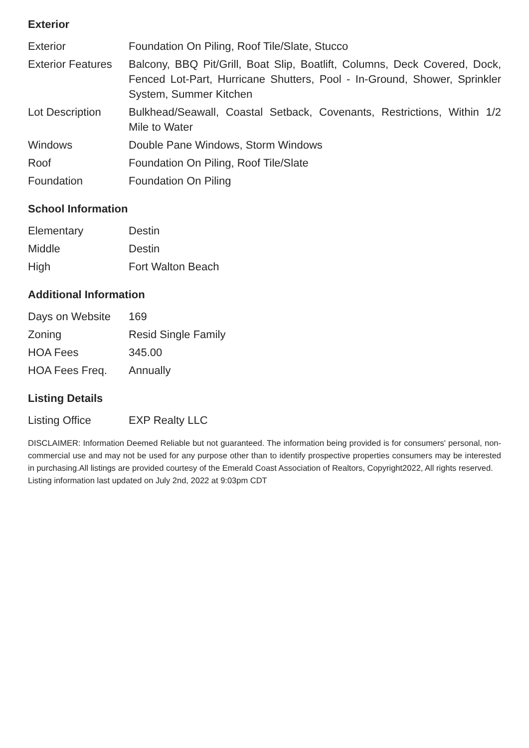Exterior
| Exterior | Foundation On Piling, Roof Tile/Slate, Stucco |
| Exterior Features | Balcony, BBQ Pit/Grill, Boat Slip, Boatlift, Columns, Deck Covered, Dock, Fenced Lot-Part, Hurricane Shutters, Pool - In-Ground, Shower, Sprinkler System, Summer Kitchen |
| Lot Description | Bulkhead/Seawall, Coastal Setback, Covenants, Restrictions, Within 1/2 Mile to Water |
| Windows | Double Pane Windows, Storm Windows |
| Roof | Foundation On Piling, Roof Tile/Slate |
| Foundation | Foundation On Piling |
School Information
| Elementary | Destin |
| Middle | Destin |
| High | Fort Walton Beach |
Additional Information
| Days on Website | 169 |
| Zoning | Resid Single Family |
| HOA Fees | 345.00 |
| HOA Fees Freq. | Annually |
Listing Details
| Listing Office | EXP Realty LLC |
DISCLAIMER: Information Deemed Reliable but not guaranteed. The information being provided is for consumers' personal, non-commercial use and may not be used for any purpose other than to identify prospective properties consumers may be interested in purchasing.All listings are provided courtesy of the Emerald Coast Association of Realtors, Copyright2022, All rights reserved.
Listing information last updated on July 2nd, 2022 at 9:03pm CDT